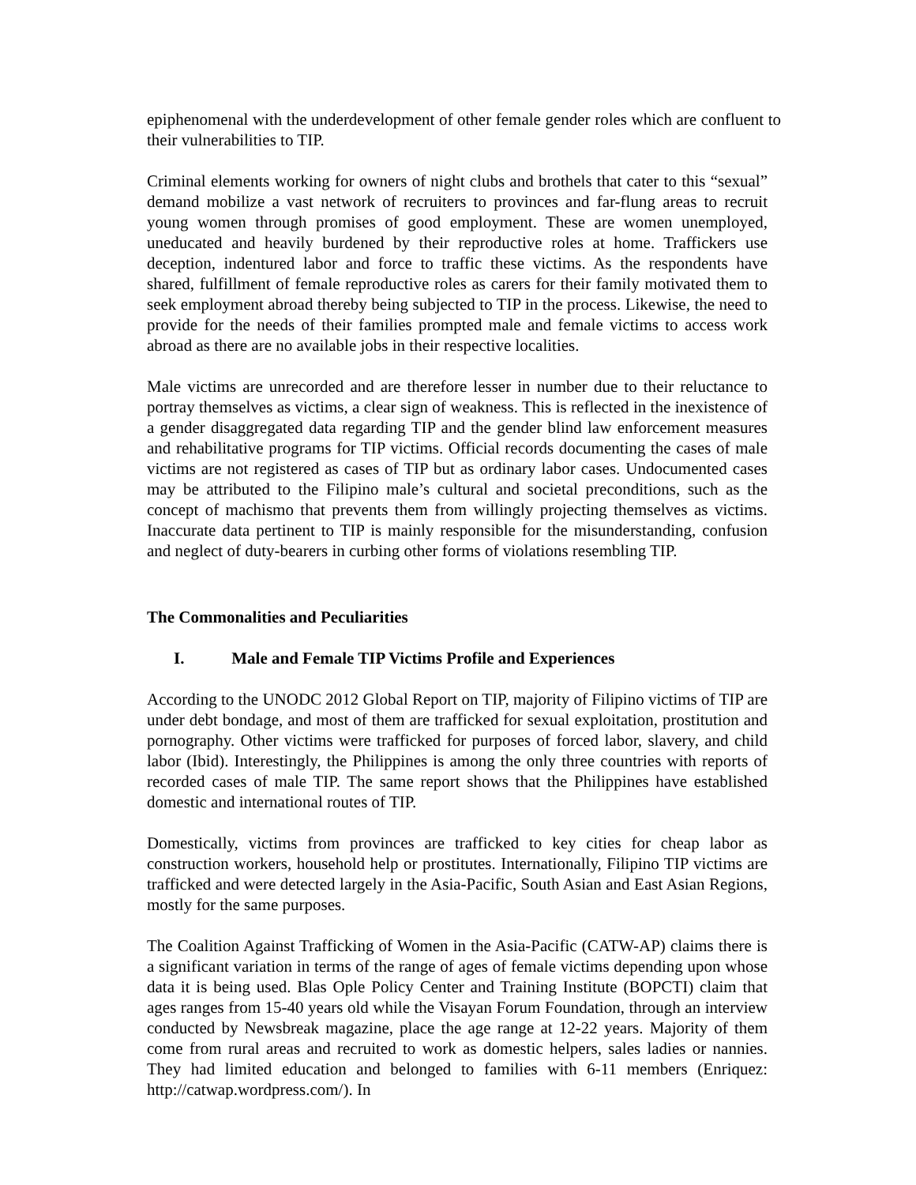epiphenomenal with the underdevelopment of other female gender roles which are confluent to their vulnerabilities to TIP.
Criminal elements working for owners of night clubs and brothels that cater to this “sexual” demand mobilize a vast network of recruiters to provinces and far-flung areas to recruit young women through promises of good employment. These are women unemployed, uneducated and heavily burdened by their reproductive roles at home. Traffickers use deception, indentured labor and force to traffic these victims. As the respondents have shared, fulfillment of female reproductive roles as carers for their family motivated them to seek employment abroad thereby being subjected to TIP in the process. Likewise, the need to provide for the needs of their families prompted male and female victims to access work abroad as there are no available jobs in their respective localities.
Male victims are unrecorded and are therefore lesser in number due to their reluctance to portray themselves as victims, a clear sign of weakness. This is reflected in the inexistence of a gender disaggregated data regarding TIP and the gender blind law enforcement measures and rehabilitative programs for TIP victims. Official records documenting the cases of male victims are not registered as cases of TIP but as ordinary labor cases. Undocumented cases may be attributed to the Filipino male’s cultural and societal preconditions, such as the concept of machismo that prevents them from willingly projecting themselves as victims. Inaccurate data pertinent to TIP is mainly responsible for the misunderstanding, confusion and neglect of duty-bearers in curbing other forms of violations resembling TIP.
The Commonalities and Peculiarities
I. Male and Female TIP Victims Profile and Experiences
According to the UNODC 2012 Global Report on TIP, majority of Filipino victims of TIP are under debt bondage, and most of them are trafficked for sexual exploitation, prostitution and pornography. Other victims were trafficked for purposes of forced labor, slavery, and child labor (Ibid). Interestingly, the Philippines is among the only three countries with reports of recorded cases of male TIP. The same report shows that the Philippines have established domestic and international routes of TIP.
Domestically, victims from provinces are trafficked to key cities for cheap labor as construction workers, household help or prostitutes. Internationally, Filipino TIP victims are trafficked and were detected largely in the Asia-Pacific, South Asian and East Asian Regions, mostly for the same purposes.
The Coalition Against Trafficking of Women in the Asia-Pacific (CATW-AP) claims there is a significant variation in terms of the range of ages of female victims depending upon whose data it is being used. Blas Ople Policy Center and Training Institute (BOPCTI) claim that ages ranges from 15-40 years old while the Visayan Forum Foundation, through an interview conducted by Newsbreak magazine, place the age range at 12-22 years. Majority of them come from rural areas and recruited to work as domestic helpers, sales ladies or nannies. They had limited education and belonged to families with 6-11 members (Enriquez: http://catwap.wordpress.com/). In